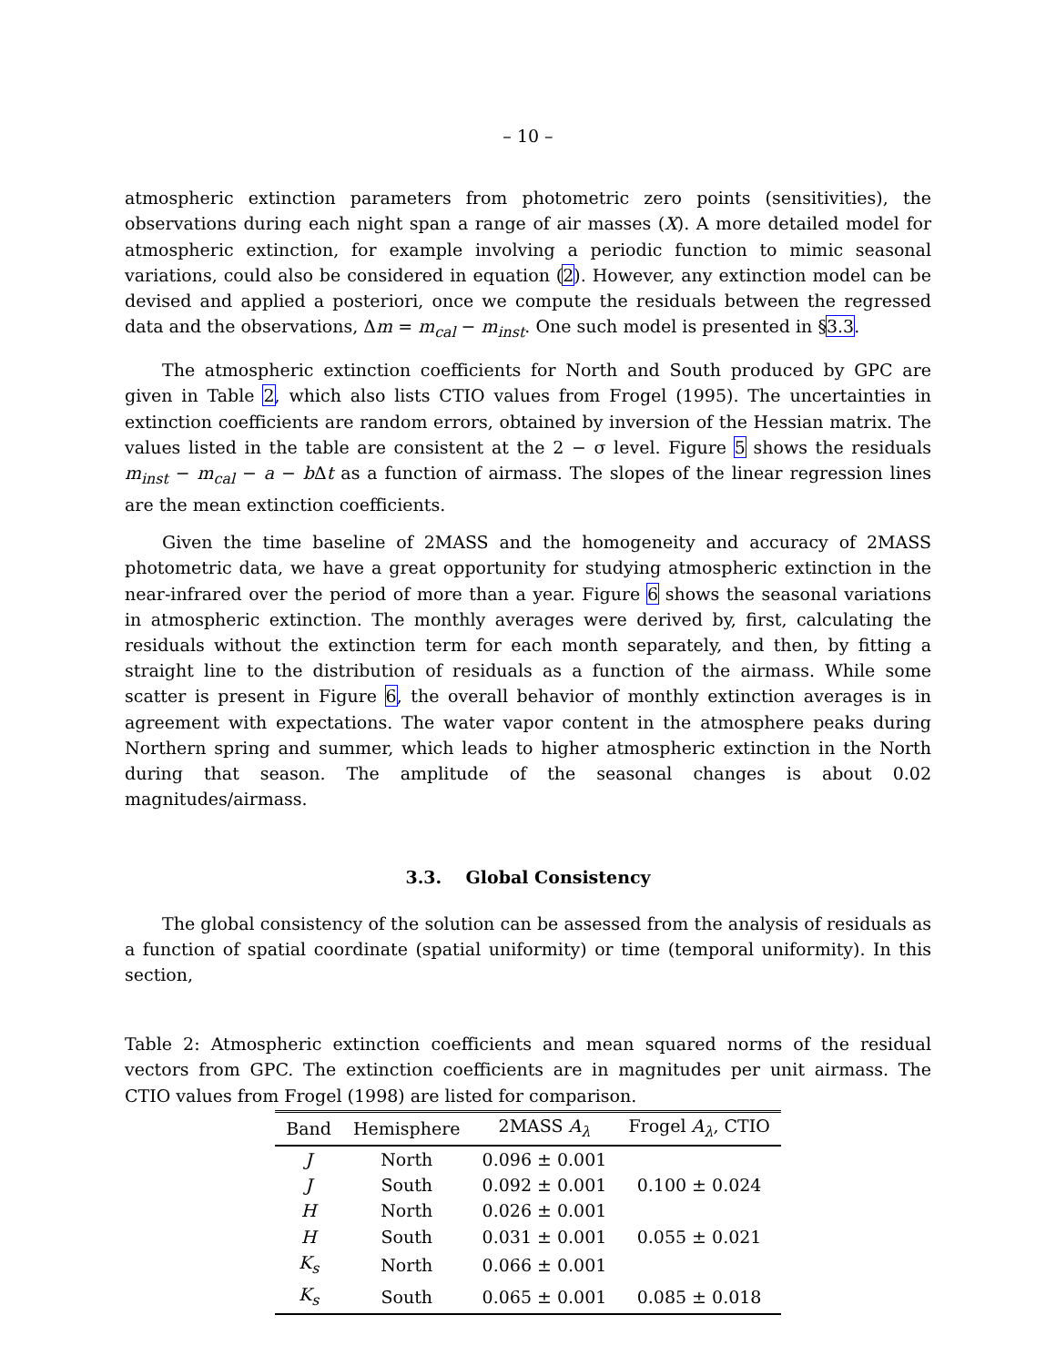– 10 –
atmospheric extinction parameters from photometric zero points (sensitivities), the observations during each night span a range of air masses (X). A more detailed model for atmospheric extinction, for example involving a periodic function to mimic seasonal variations, could also be considered in equation (2). However, any extinction model can be devised and applied a posteriori, once we compute the residuals between the regressed data and the observations, Δm = m<sub>cal</sub> − m<sub>inst</sub>. One such model is presented in §3.3.
The atmospheric extinction coefficients for North and South produced by GPC are given in Table 2, which also lists CTIO values from Frogel (1995). The uncertainties in extinction coefficients are random errors, obtained by inversion of the Hessian matrix. The values listed in the table are consistent at the 2 − σ level. Figure 5 shows the residuals m<sub>inst</sub> − m<sub>cal</sub> − a − b Δt as a function of airmass. The slopes of the linear regression lines are the mean extinction coefficients.
Given the time baseline of 2MASS and the homogeneity and accuracy of 2MASS photometric data, we have a great opportunity for studying atmospheric extinction in the near-infrared over the period of more than a year. Figure 6 shows the seasonal variations in atmospheric extinction. The monthly averages were derived by, first, calculating the residuals without the extinction term for each month separately, and then, by fitting a straight line to the distribution of residuals as a function of the airmass. While some scatter is present in Figure 6, the overall behavior of monthly extinction averages is in agreement with expectations. The water vapor content in the atmosphere peaks during Northern spring and summer, which leads to higher atmospheric extinction in the North during that season. The amplitude of the seasonal changes is about 0.02 magnitudes/airmass.
3.3. Global Consistency
The global consistency of the solution can be assessed from the analysis of residuals as a function of spatial coordinate (spatial uniformity) or time (temporal uniformity). In this section,
Table 2: Atmospheric extinction coefficients and mean squared norms of the residual vectors from GPC. The extinction coefficients are in magnitudes per unit airmass. The CTIO values from Frogel (1998) are listed for comparison.
| Band | Hemisphere | 2MASS A<sub>λ</sub> | Frogel A<sub>λ</sub> , CTIO |
| --- | --- | --- | --- |
| J | North | 0.096 ± 0.001 | |
| J | South | 0.092 ± 0.001 | 0.100 ± 0.024 |
| H | North | 0.026 ± 0.001 | |
| H | South | 0.031 ± 0.001 | 0.055 ± 0.021 |
| K<sub>s</sub> | North | 0.066 ± 0.001 | |
| K<sub>s</sub> | South | 0.065 ± 0.001 | 0.085 ± 0.018 |